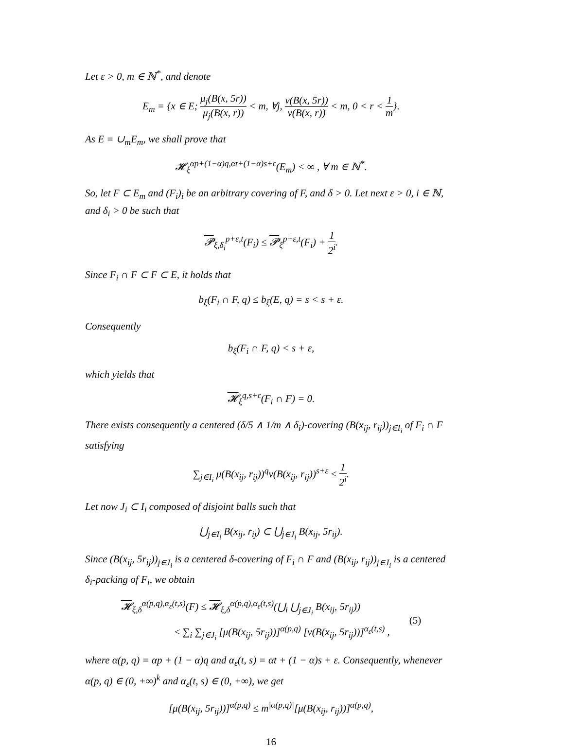Let ε > 0, m ∈ ℕ<sup>*</sup>, and denote
E<sub>m</sub> = {x ∈ E; μ<sub>j</sub>(B(x, 5r)) μ<sub>j</sub>(B(x, r)) < m, ∀j, ν(B(x, 5r)) ν(B(x, r)) < m, 0 < r < 1 m}.
As E = ∪<sub>m</sub>E<sub>m</sub>, we shall prove that
𝓗<sub>ξ</sub><sup>αp+(1−α)q,αt+(1−α)s+ε</sup>(E<sub>m</sub>) < ∞ , ∀ m ∈ ℕ<sup>*</sup>.
So, let F ⊂ E<sub>m</sub> and (F<sub>i</sub>)<sub>i</sub> be an arbitrary covering of F, and δ > 0. Let next ε > 0, i ∈ ℕ, and δ<sub>i</sub> > 0 be such that
𝓟<sub>ξ,δ<sub>i</sub></sub><sup>p+ε,t</sup>(F<sub>i</sub>) ≤ 𝓟<sub>ξ</sub><sup>p+ε,t</sup>(F<sub>i</sub>) + 1 2<sup>i</sup>.
Since F<sub>i</sub> ∩ F ⊂ F ⊂ E, it holds that
b<sub>ξ</sub>(F<sub>i</sub> ∩ F, q) ≤ b<sub>ξ</sub>(E, q) = s < s + ε.
Consequently
b<sub>ξ</sub>(F<sub>i</sub> ∩ F, q) < s + ε,
which yields that
𝓗<sub>ξ</sub><sup>q,s+ε</sup>(F<sub>i</sub> ∩ F) = 0.
There exists consequently a centered (δ/5 ∧ 1/m ∧ δ<sub>i</sub>)-covering (B(x<sub>ij</sub>, r<sub>ij</sub>))<sub>j∈I<sub>i</sub></sub> of F<sub>i</sub> ∩ F satisfying
∑<sub>j∈I<sub>i</sub></sub> μ(B(x<sub>ij</sub>, r<sub>ij</sub>))<sup>q</sup>ν(B(x<sub>ij</sub>, r<sub>ij</sub>))<sup>s+ε</sup> ≤ 1 2<sup>i</sup>.
Let now J<sub>i</sub> ⊂ I<sub>i</sub> composed of disjoint balls such that
⋃<sub>j∈I<sub>i</sub></sub> B(x<sub>ij</sub>, r<sub>ij</sub>) ⊂ ⋃<sub>j∈J<sub>i</sub></sub> B(x<sub>ij</sub>, 5r<sub>ij</sub>).
Since (B(x<sub>ij</sub>, 5r<sub>ij</sub>))<sub>j∈J<sub>i</sub></sub> is a centered δ-covering of F<sub>i</sub> ∩ F and (B(x<sub>ij</sub>, r<sub>ij</sub>))<sub>j∈J<sub>i</sub></sub> is a centered δ<sub>i</sub>-packing of F<sub>i</sub>, we obtain
𝓗<sub>ξ,δ</sub><sup>α(p,q),α<sub>ε</sub>(t,s)</sup>(F) ≤ 𝓗<sub>ξ,δ</sub><sup>α(p,q),α<sub>ε</sub>(t,s)</sup>(⋃<sub>i</sub> ⋃<sub>j∈J<sub>i</sub></sub> B(x<sub>ij</sub>, 5r<sub>ij</sub>))
≤ ∑<sub>i</sub> ∑<sub>j∈J<sub>i</sub></sub> [μ(B(x<sub>ij</sub>, 5r<sub>ij</sub>))]<sup>α(p,q)</sup> [ν(B(x<sub>ij</sub>, 5r<sub>ij</sub>))]<sup>α<sub>ε</sub>(t,s)</sup> ,
(5)
where α(p, q) = αp + (1 − α)q and α<sub>ε</sub>(t, s) = αt + (1 − α)s + ε. Consequently, whenever α(p, q) ∈ (0, +∞)<sup>k</sup> and α<sub>ε</sub>(t, s) ∈ (0, +∞), we get
[μ(B(x<sub>ij</sub>, 5r<sub>ij</sub>))]<sup>α(p,q)</sup> ≤ m<sup>|α(p,q)|</sup>[μ(B(x<sub>ij</sub>, r<sub>ij</sub>))]<sup>α(p,q)</sup>,
16